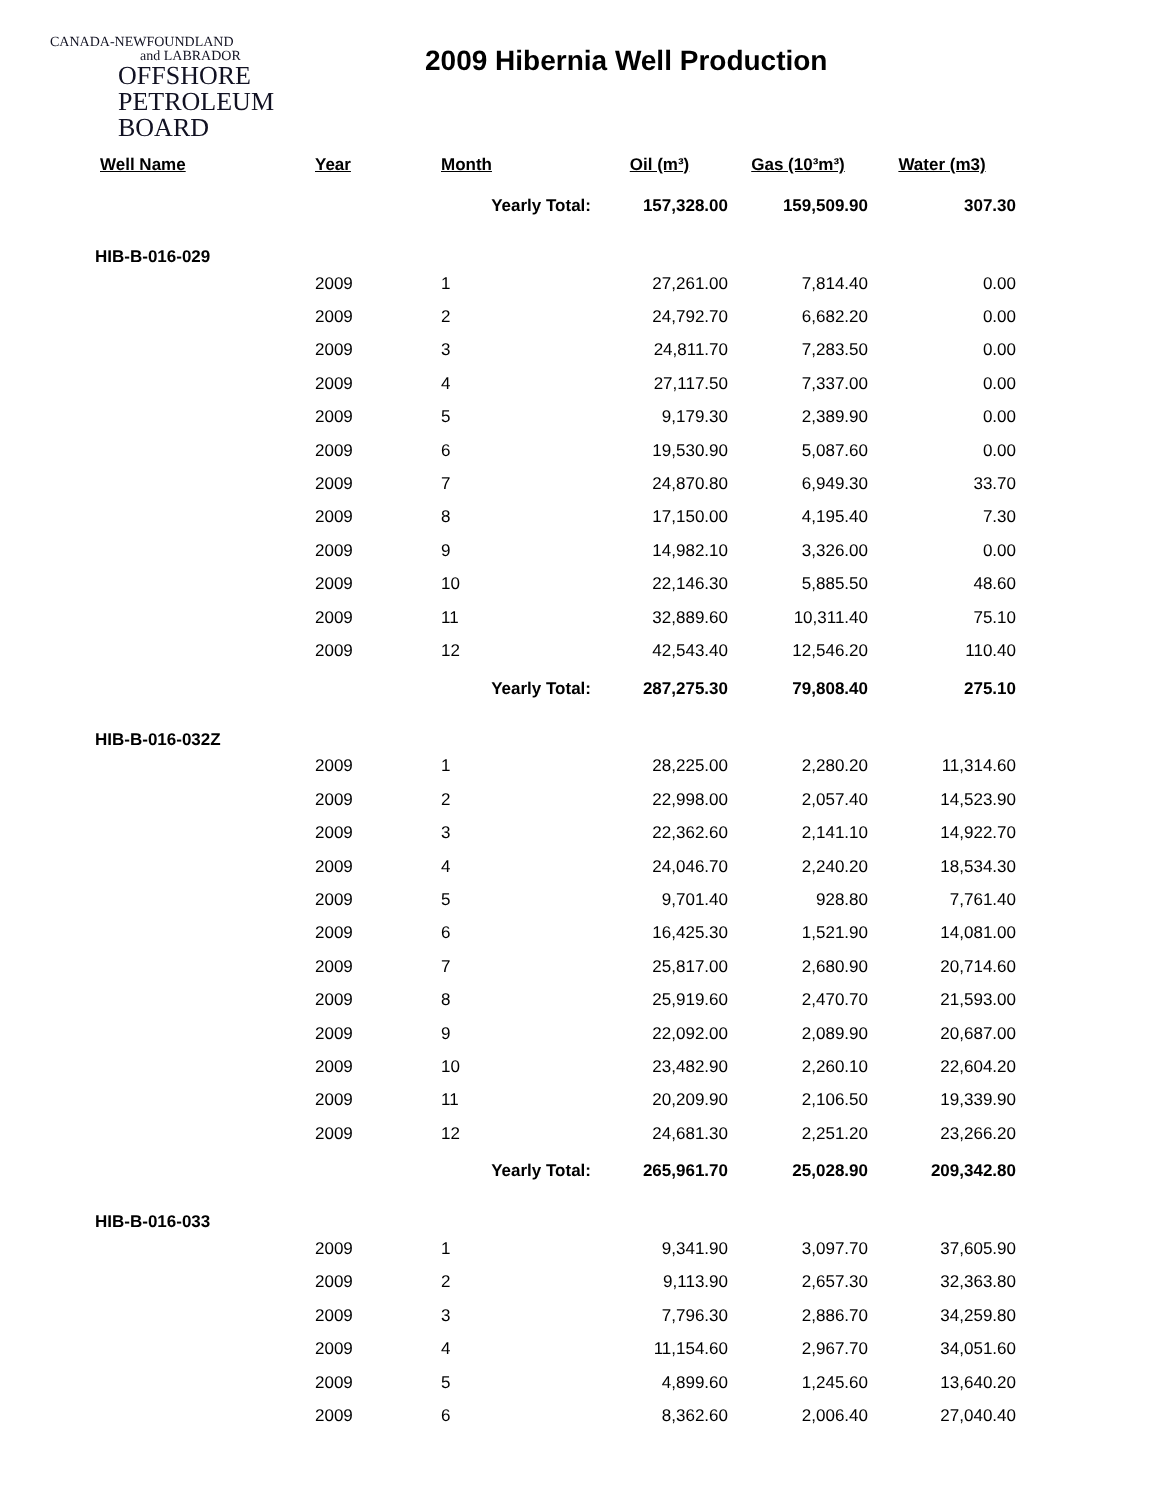CANADA-NEWFOUNDLAND
and LABRADOR
OFFSHORE
PETROLEUM
BOARD
2009 Hibernia Well Production
| Well Name | Year | Month | Oil (m³) | Gas (10³m³) | Water (m3) |
| --- | --- | --- | --- | --- | --- |
| | | Yearly Total: | 157,328.00 | 159,509.90 | 307.30 |
| HIB-B-016-029 | | | | | |
| | 2009 | 1 | 27,261.00 | 7,814.40 | 0.00 |
| | 2009 | 2 | 24,792.70 | 6,682.20 | 0.00 |
| | 2009 | 3 | 24,811.70 | 7,283.50 | 0.00 |
| | 2009 | 4 | 27,117.50 | 7,337.00 | 0.00 |
| | 2009 | 5 | 9,179.30 | 2,389.90 | 0.00 |
| | 2009 | 6 | 19,530.90 | 5,087.60 | 0.00 |
| | 2009 | 7 | 24,870.80 | 6,949.30 | 33.70 |
| | 2009 | 8 | 17,150.00 | 4,195.40 | 7.30 |
| | 2009 | 9 | 14,982.10 | 3,326.00 | 0.00 |
| | 2009 | 10 | 22,146.30 | 5,885.50 | 48.60 |
| | 2009 | 11 | 32,889.60 | 10,311.40 | 75.10 |
| | 2009 | 12 | 42,543.40 | 12,546.20 | 110.40 |
| | | Yearly Total: | 287,275.30 | 79,808.40 | 275.10 |
| HIB-B-016-032Z | | | | | |
| | 2009 | 1 | 28,225.00 | 2,280.20 | 11,314.60 |
| | 2009 | 2 | 22,998.00 | 2,057.40 | 14,523.90 |
| | 2009 | 3 | 22,362.60 | 2,141.10 | 14,922.70 |
| | 2009 | 4 | 24,046.70 | 2,240.20 | 18,534.30 |
| | 2009 | 5 | 9,701.40 | 928.80 | 7,761.40 |
| | 2009 | 6 | 16,425.30 | 1,521.90 | 14,081.00 |
| | 2009 | 7 | 25,817.00 | 2,680.90 | 20,714.60 |
| | 2009 | 8 | 25,919.60 | 2,470.70 | 21,593.00 |
| | 2009 | 9 | 22,092.00 | 2,089.90 | 20,687.00 |
| | 2009 | 10 | 23,482.90 | 2,260.10 | 22,604.20 |
| | 2009 | 11 | 20,209.90 | 2,106.50 | 19,339.90 |
| | 2009 | 12 | 24,681.30 | 2,251.20 | 23,266.20 |
| | | Yearly Total: | 265,961.70 | 25,028.90 | 209,342.80 |
| HIB-B-016-033 | | | | | |
| | 2009 | 1 | 9,341.90 | 3,097.70 | 37,605.90 |
| | 2009 | 2 | 9,113.90 | 2,657.30 | 32,363.80 |
| | 2009 | 3 | 7,796.30 | 2,886.70 | 34,259.80 |
| | 2009 | 4 | 11,154.60 | 2,967.70 | 34,051.60 |
| | 2009 | 5 | 4,899.60 | 1,245.60 | 13,640.20 |
| | 2009 | 6 | 8,362.60 | 2,006.40 | 27,040.40 |